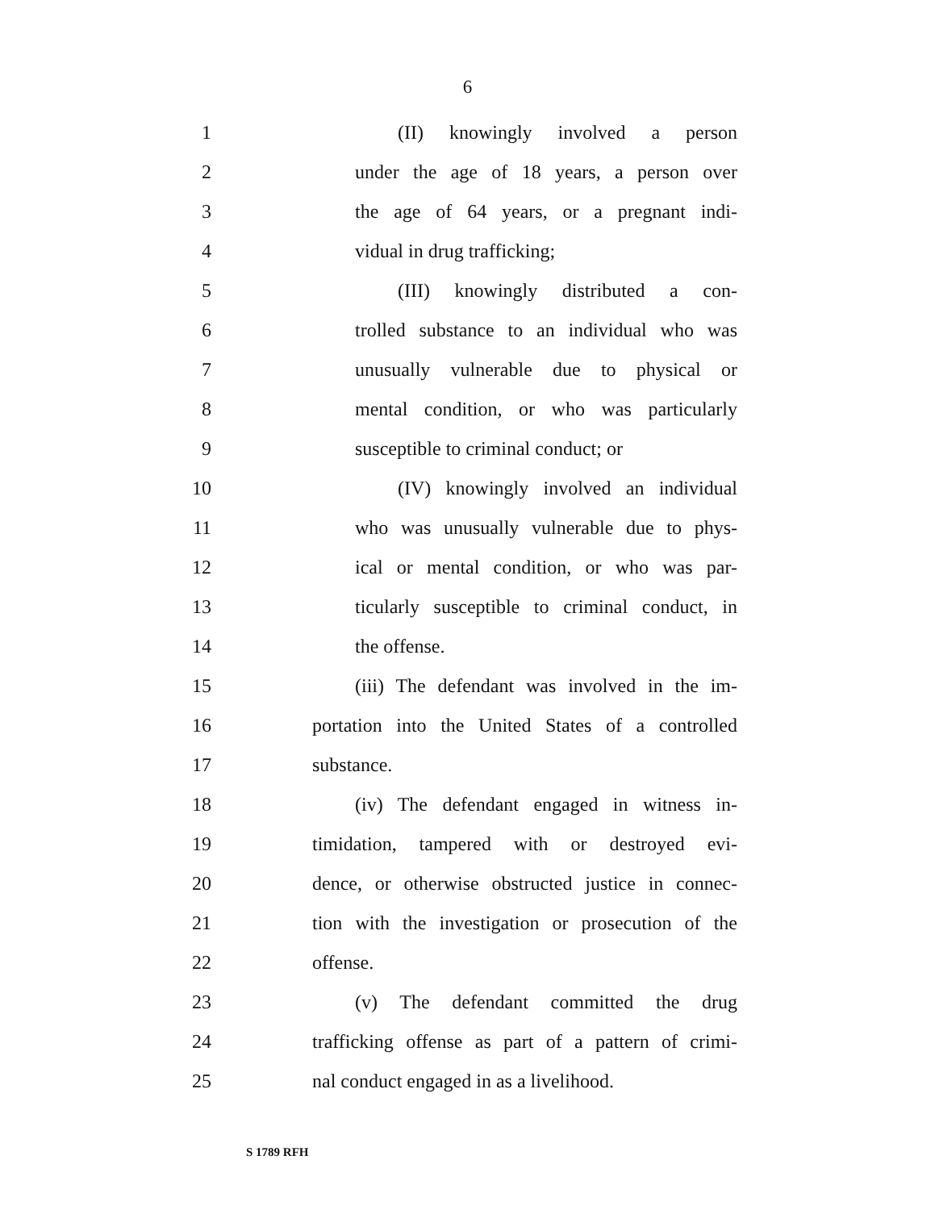6
1 (II) knowingly involved a person
2 under the age of 18 years, a person over
3 the age of 64 years, or a pregnant indi-
4 vidual in drug trafficking;
5 (III) knowingly distributed a con-
6 trolled substance to an individual who was
7 unusually vulnerable due to physical or
8 mental condition, or who was particularly
9 susceptible to criminal conduct; or
10 (IV) knowingly involved an individual
11 who was unusually vulnerable due to phys-
12 ical or mental condition, or who was par-
13 ticularly susceptible to criminal conduct, in
14 the offense.
15 (iii) The defendant was involved in the im-
16 portation into the United States of a controlled
17 substance.
18 (iv) The defendant engaged in witness in-
19 timidation, tampered with or destroyed evi-
20 dence, or otherwise obstructed justice in connec-
21 tion with the investigation or prosecution of the
22 offense.
23 (v) The defendant committed the drug
24 trafficking offense as part of a pattern of crimi-
25 nal conduct engaged in as a livelihood.
S 1789 RFH